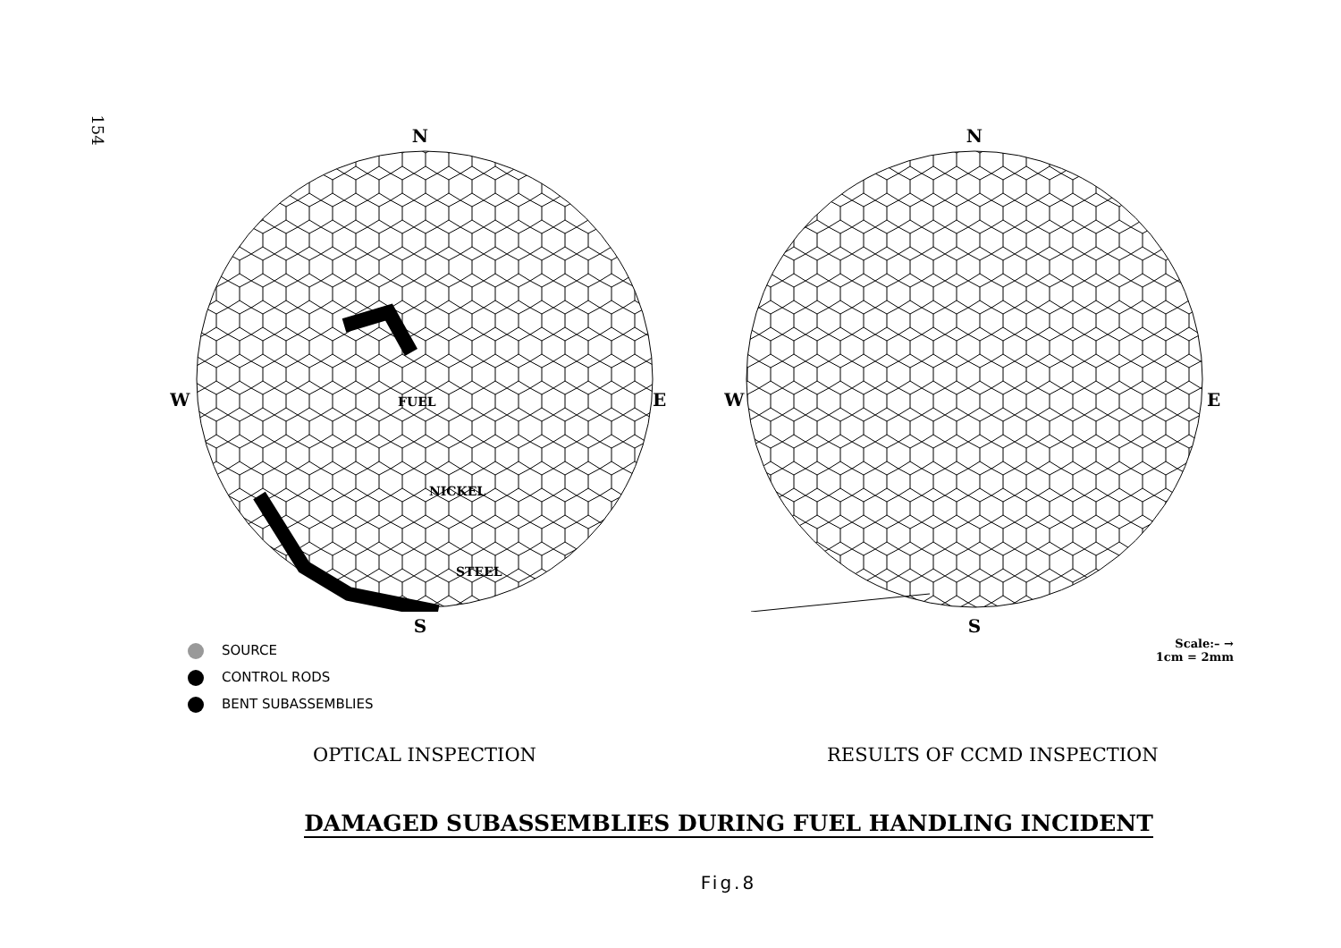154
N
W
E
FUEL
NICKEL
STEEL
S
SOURCE
CONTROL RODS
BENT SUBASSEMBLIES
N
W
E
S
Scale:– →
1cm = 2mm
OPTICAL INSPECTION RESULTS OF CCMD INSPECTION
DAMAGED SUBASSEMBLIES DURING FUEL HANDLING INCIDENT
Fig.8